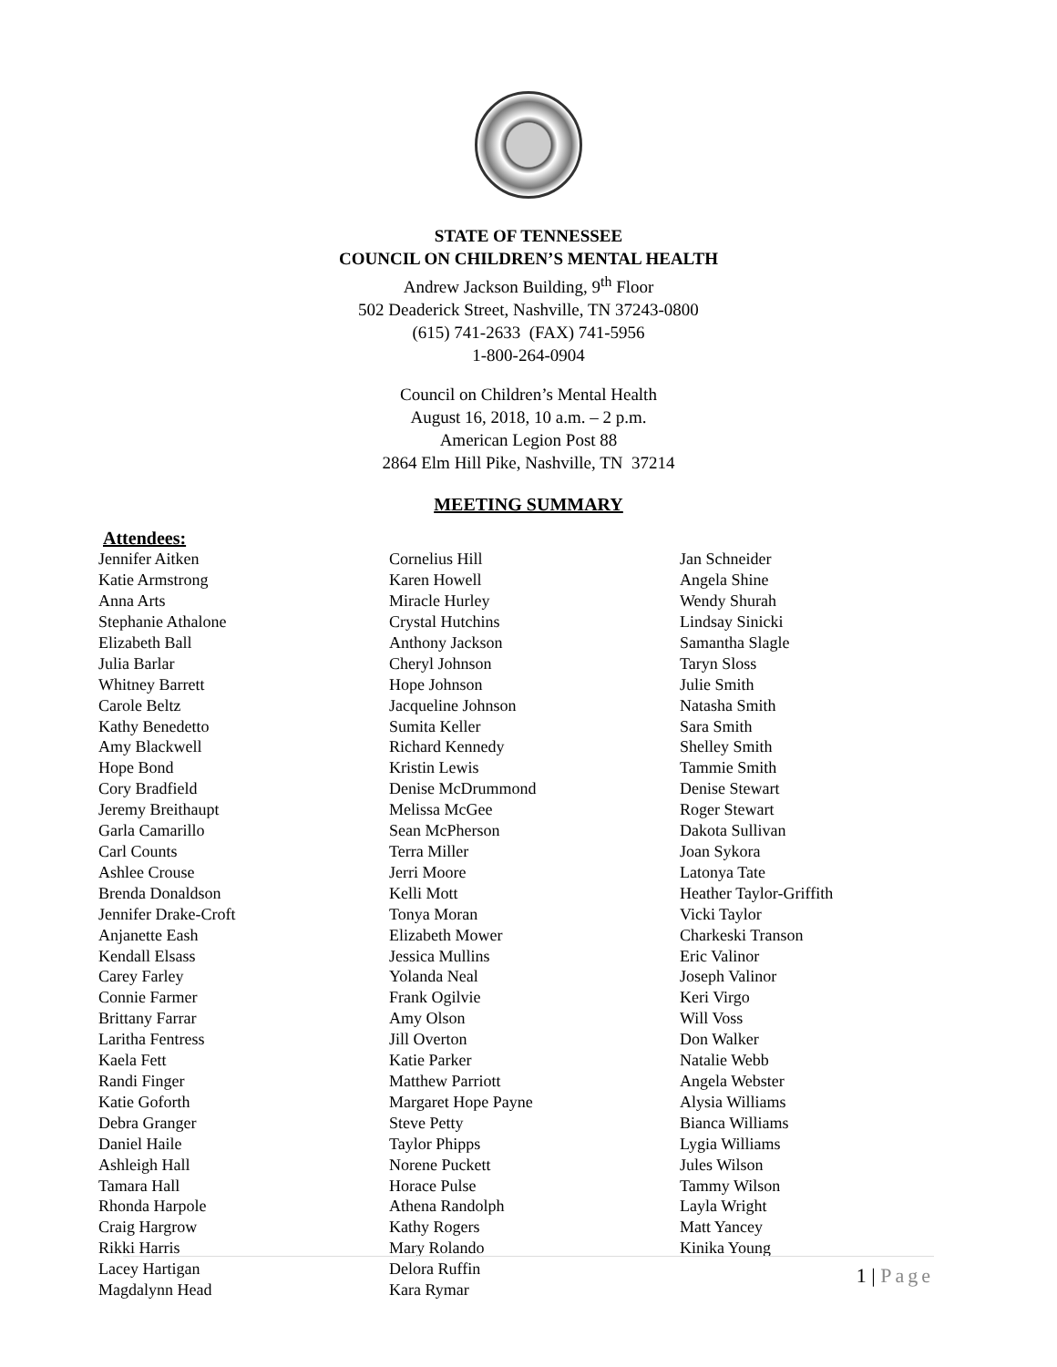STATE OF TENNESSEE
COUNCIL ON CHILDREN’S MENTAL HEALTH
Andrew Jackson Building, 9<sup>th</sup> Floor
502 Deaderick Street, Nashville, TN 37243-0800
(615) 741-2633 (FAX) 741-5956
1-800-264-0904
Council on Children’s Mental Health
August 16, 2018, 10 a.m. – 2 p.m.
American Legion Post 88
2864 Elm Hill Pike, Nashville, TN 37214
MEETING SUMMARY
Attendees:
Jennifer Aitken
Katie Armstrong
Anna Arts
Stephanie Athalone
Elizabeth Ball
Julia Barlar
Whitney Barrett
Carole Beltz
Kathy Benedetto
Amy Blackwell
Hope Bond
Cory Bradfield
Jeremy Breithaupt
Garla Camarillo
Carl Counts
Ashlee Crouse
Brenda Donaldson
Jennifer Drake-Croft
Anjanette Eash
Kendall Elsass
Carey Farley
Connie Farmer
Brittany Farrar
Laritha Fentress
Kaela Fett
Randi Finger
Katie Goforth
Debra Granger
Daniel Haile
Ashleigh Hall
Tamara Hall
Rhonda Harpole
Craig Hargrow
Rikki Harris
Lacey Hartigan
Magdalynn Head
Cornelius Hill
Karen Howell
Miracle Hurley
Crystal Hutchins
Anthony Jackson
Cheryl Johnson
Hope Johnson
Jacqueline Johnson
Sumita Keller
Richard Kennedy
Kristin Lewis
Denise McDrummond
Melissa McGee
Sean McPherson
Terra Miller
Jerri Moore
Kelli Mott
Tonya Moran
Elizabeth Mower
Jessica Mullins
Yolanda Neal
Frank Ogilvie
Amy Olson
Jill Overton
Katie Parker
Matthew Parriott
Margaret Hope Payne
Steve Petty
Taylor Phipps
Norene Puckett
Horace Pulse
Athena Randolph
Kathy Rogers
Mary Rolando
Delora Ruffin
Kara Rymar
Jan Schneider
Angela Shine
Wendy Shurah
Lindsay Sinicki
Samantha Slagle
Taryn Sloss
Julie Smith
Natasha Smith
Sara Smith
Shelley Smith
Tammie Smith
Denise Stewart
Roger Stewart
Dakota Sullivan
Joan Sykora
Latonya Tate
Heather Taylor-Griffith
Vicki Taylor
Charkeski Transon
Eric Valinor
Joseph Valinor
Keri Virgo
Will Voss
Don Walker
Natalie Webb
Angela Webster
Alysia Williams
Bianca Williams
Lygia Williams
Jules Wilson
Tammy Wilson
Layla Wright
Matt Yancey
Kinika Young
1 | Page